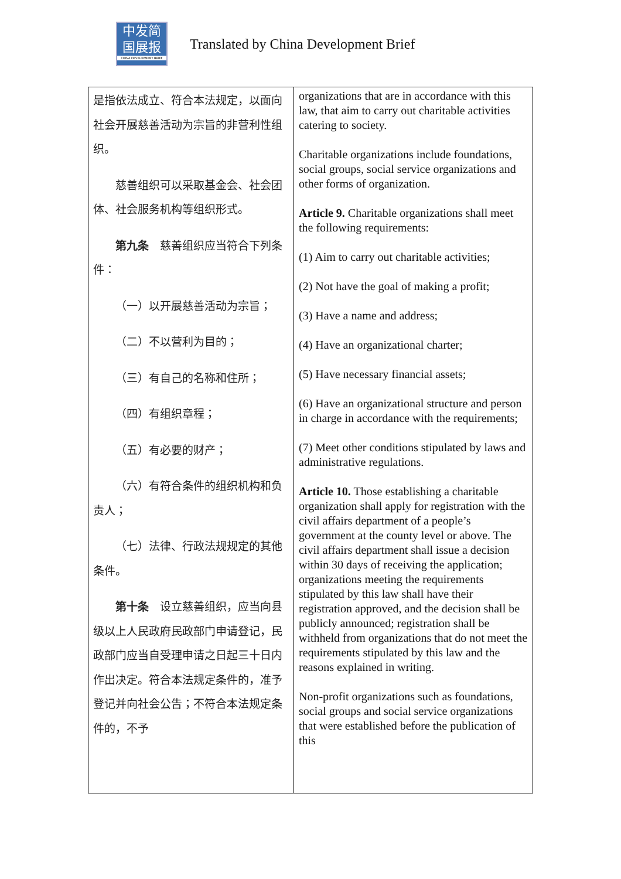中发简
国展报
CHINA DEVELOPMENT BRIEF
Translated by China Development Brief
| 是指依法成立、符合本法规定，以面向社会开展慈善活动为宗旨的非营利性组织。 慈善组织可以采取基金会、社会团体、社会服务机构等组织形式。 第九条 慈善组织应当符合下列条件： （一）以开展慈善活动为宗旨； （二）不以营利为目的； （三）有自己的名称和住所； （四）有组织章程； （五）有必要的财产； （六）有符合条件的组织机构和负责人； （七）法律、行政法规规定的其他条件。 第十条 设立慈善组织，应当向县级以上人民政府民政部门申请登记，民政部门应当自受理申请之日起三十日内作出决定。符合本法规定条件的，准予登记并向社会公告；不符合本法规定条件的，不予 | organizations that are in accordance with this law, that aim to carry out charitable activities catering to society. Charitable organizations include foundations, social groups, social service organizations and other forms of organization. Article 9. Charitable organizations shall meet the following requirements: (1) Aim to carry out charitable activities; (2) Not have the goal of making a profit; (3) Have a name and address; (4) Have an organizational charter; (5) Have necessary financial assets; (6) Have an organizational structure and person in charge in accordance with the requirements; (7) Meet other conditions stipulated by laws and administrative regulations. Article 10. Those establishing a charitable organization shall apply for registration with the civil affairs department of a people’s government at the county level or above. The civil affairs department shall issue a decision within 30 days of receiving the application; organizations meeting the requirements stipulated by this law shall have their registration approved, and the decision shall be publicly announced; registration shall be withheld from organizations that do not meet the requirements stipulated by this law and the reasons explained in writing. Non-profit organizations such as foundations, social groups and social service organizations that were established before the publication of this |